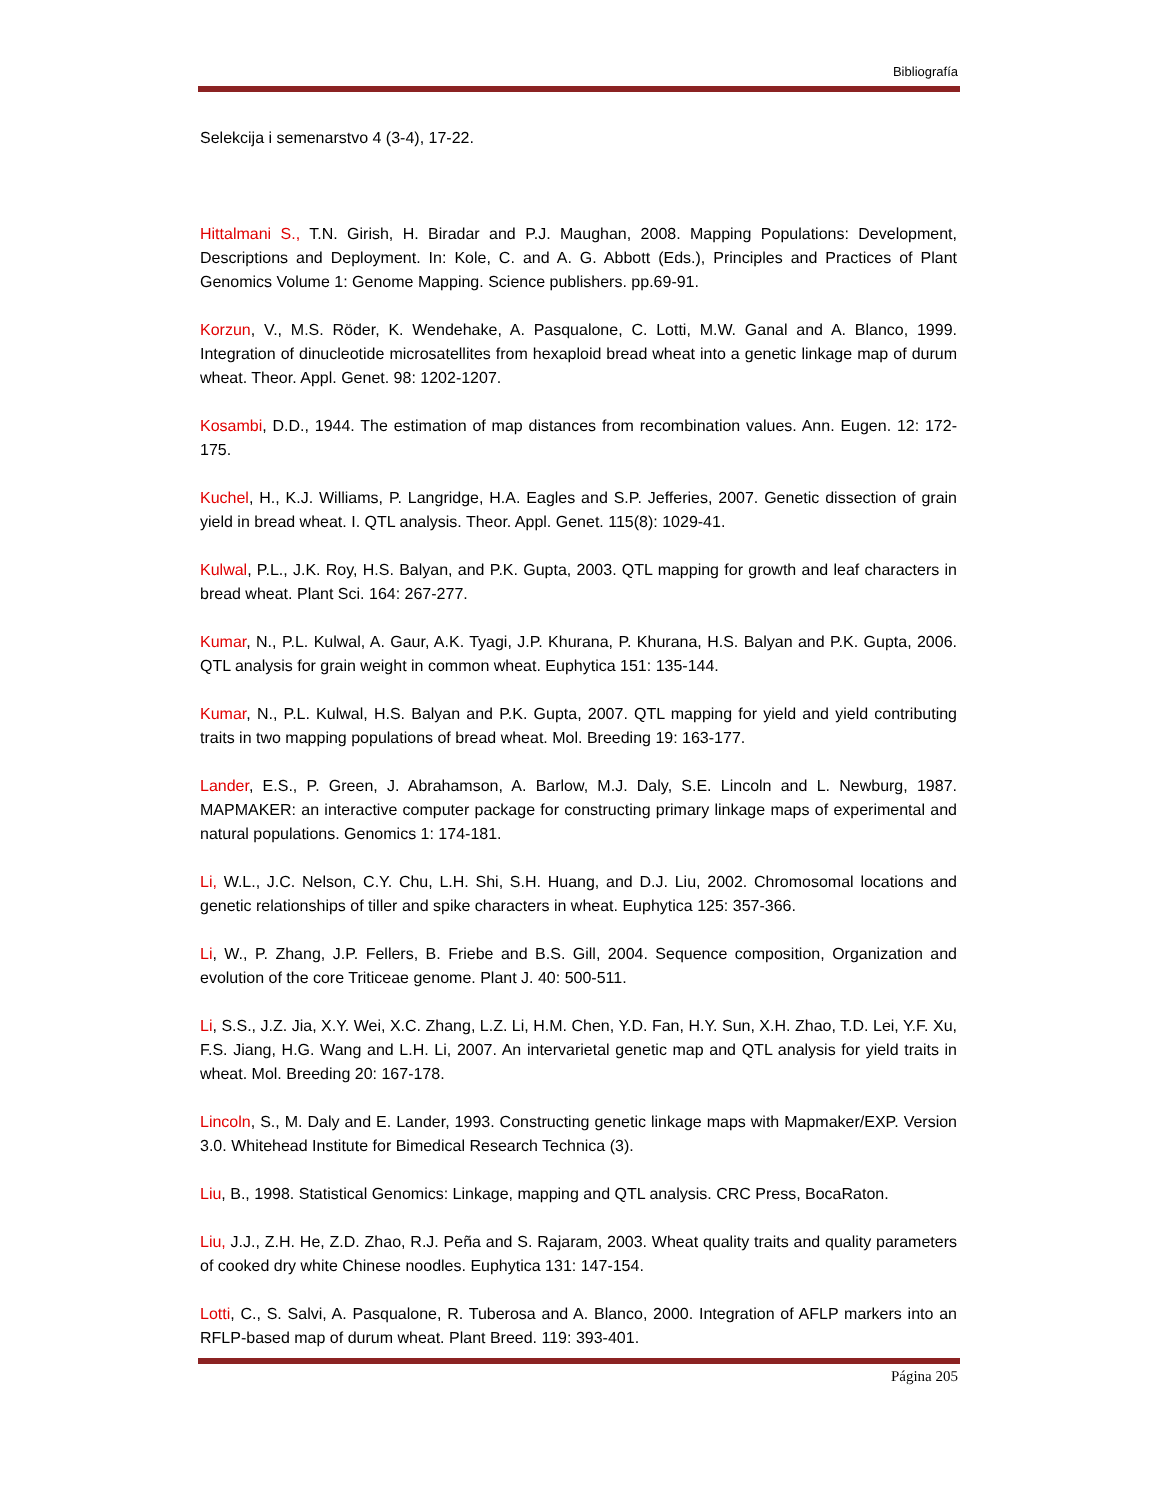Bibliografía
Selekcija i semenarstvo 4 (3-4), 17-22.
Hittalmani S., T.N. Girish, H. Biradar and P.J. Maughan, 2008. Mapping Populations: Development, Descriptions and Deployment. In: Kole, C. and A. G. Abbott (Eds.), Principles and Practices of Plant Genomics Volume 1: Genome Mapping. Science publishers. pp.69-91.
Korzun, V., M.S. Röder, K. Wendehake, A. Pasqualone, C. Lotti, M.W. Ganal and A. Blanco, 1999. Integration of dinucleotide microsatellites from hexaploid bread wheat into a genetic linkage map of durum wheat. Theor. Appl. Genet. 98: 1202-1207.
Kosambi, D.D., 1944. The estimation of map distances from recombination values. Ann. Eugen. 12: 172-175.
Kuchel, H., K.J. Williams, P. Langridge, H.A. Eagles and S.P. Jefferies, 2007. Genetic dissection of grain yield in bread wheat. I. QTL analysis. Theor. Appl. Genet. 115(8): 1029-41.
Kulwal, P.L., J.K. Roy, H.S. Balyan, and P.K. Gupta, 2003. QTL mapping for growth and leaf characters in bread wheat. Plant Sci. 164: 267-277.
Kumar, N., P.L. Kulwal, A. Gaur, A.K. Tyagi, J.P. Khurana, P. Khurana, H.S. Balyan and P.K. Gupta, 2006. QTL analysis for grain weight in common wheat. Euphytica 151: 135-144.
Kumar, N., P.L. Kulwal, H.S. Balyan and P.K. Gupta, 2007. QTL mapping for yield and yield contributing traits in two mapping populations of bread wheat. Mol. Breeding 19: 163-177.
Lander, E.S., P. Green, J. Abrahamson, A. Barlow, M.J. Daly, S.E. Lincoln and L. Newburg, 1987. MAPMAKER: an interactive computer package for constructing primary linkage maps of experimental and natural populations. Genomics 1: 174-181.
Li, W.L., J.C. Nelson, C.Y. Chu, L.H. Shi, S.H. Huang, and D.J. Liu, 2002. Chromosomal locations and genetic relationships of tiller and spike characters in wheat. Euphytica 125: 357-366.
Li, W., P. Zhang, J.P. Fellers, B. Friebe and B.S. Gill, 2004. Sequence composition, Organization and evolution of the core Triticeae genome. Plant J. 40: 500-511.
Li, S.S., J.Z. Jia, X.Y. Wei, X.C. Zhang, L.Z. Li, H.M. Chen, Y.D. Fan, H.Y. Sun, X.H. Zhao, T.D. Lei, Y.F. Xu, F.S. Jiang, H.G. Wang and L.H. Li, 2007. An intervarietal genetic map and QTL analysis for yield traits in wheat. Mol. Breeding 20: 167-178.
Lincoln, S., M. Daly and E. Lander, 1993. Constructing genetic linkage maps with Mapmaker/EXP. Version 3.0. Whitehead Institute for Bimedical Research Technica (3).
Liu, B., 1998. Statistical Genomics: Linkage, mapping and QTL analysis. CRC Press, BocaRaton.
Liu, J.J., Z.H. He, Z.D. Zhao, R.J. Peña and S. Rajaram, 2003. Wheat quality traits and quality parameters of cooked dry white Chinese noodles. Euphytica 131: 147-154.
Lotti, C., S. Salvi, A. Pasqualone, R. Tuberosa and A. Blanco, 2000. Integration of AFLP markers into an RFLP-based map of durum wheat. Plant Breed. 119: 393-401.
Página 205